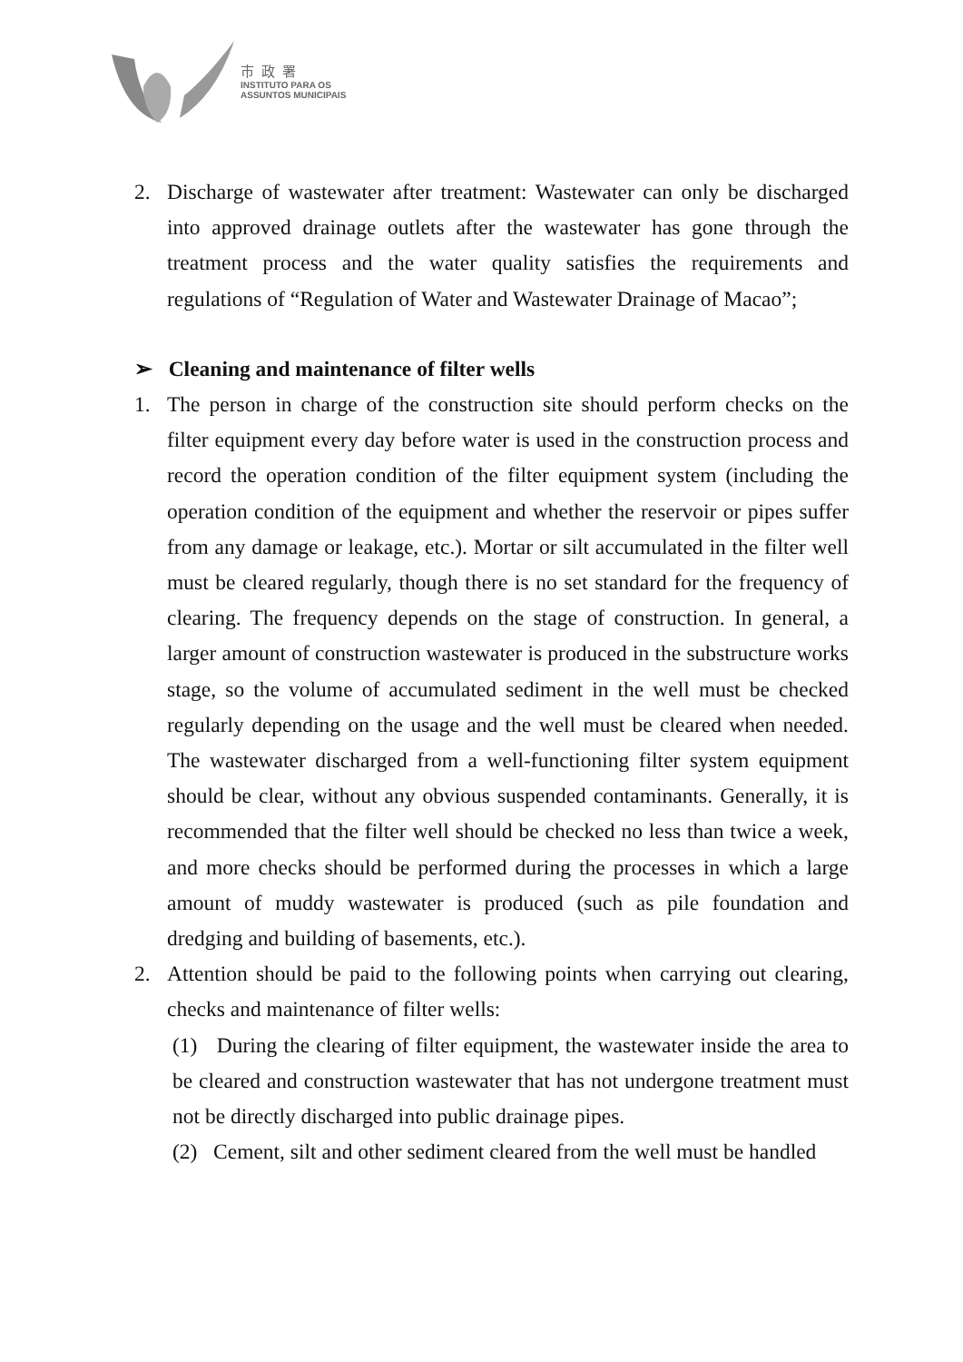市政署
INSTITUTO PARA OS
ASSUNTOS MUNICIPAIS
2. Discharge of wastewater after treatment: Wastewater can only be discharged into approved drainage outlets after the wastewater has gone through the treatment process and the water quality satisfies the requirements and regulations of “Regulation of Water and Wastewater Drainage of Macao”;
➢ Cleaning and maintenance of filter wells
1. The person in charge of the construction site should perform checks on the filter equipment every day before water is used in the construction process and record the operation condition of the filter equipment system (including the operation condition of the equipment and whether the reservoir or pipes suffer from any damage or leakage, etc.). Mortar or silt accumulated in the filter well must be cleared regularly, though there is no set standard for the frequency of clearing. The frequency depends on the stage of construction. In general, a larger amount of construction wastewater is produced in the substructure works stage, so the volume of accumulated sediment in the well must be checked regularly depending on the usage and the well must be cleared when needed. The wastewater discharged from a well-functioning filter system equipment should be clear, without any obvious suspended contaminants. Generally, it is recommended that the filter well should be checked no less than twice a week, and more checks should be performed during the processes in which a large amount of muddy wastewater is produced (such as pile foundation and dredging and building of basements, etc.).
2. Attention should be paid to the following points when carrying out clearing, checks and maintenance of filter wells:
(1) During the clearing of filter equipment, the wastewater inside the area to be cleared and construction wastewater that has not undergone treatment must not be directly discharged into public drainage pipes.
(2) Cement, silt and other sediment cleared from the well must be handled